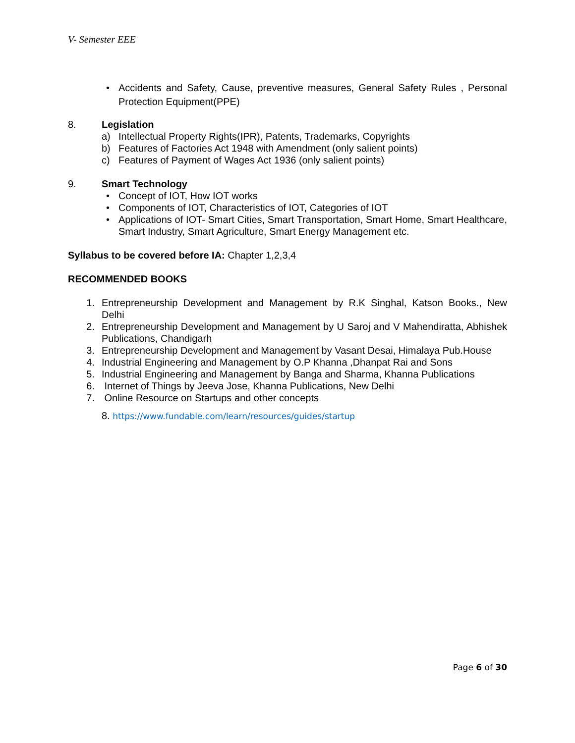V- Semester EEE
• Accidents and Safety, Cause, preventive measures, General Safety Rules , Personal Protection Equipment(PPE)
8. Legislation
a) Intellectual Property Rights(IPR), Patents, Trademarks, Copyrights
b) Features of Factories Act 1948 with Amendment (only salient points)
c) Features of Payment of Wages Act 1936 (only salient points)
9. Smart Technology
• Concept of IOT, How IOT works
• Components of IOT, Characteristics of IOT, Categories of IOT
• Applications of IOT- Smart Cities, Smart Transportation, Smart Home, Smart Healthcare, Smart Industry, Smart Agriculture, Smart Energy Management etc.
Syllabus to be covered before IA: Chapter 1,2,3,4
RECOMMENDED BOOKS
1. Entrepreneurship Development and Management by R.K Singhal, Katson Books., New Delhi
2. Entrepreneurship Development and Management by U Saroj and V Mahendiratta, Abhishek Publications, Chandigarh
3. Entrepreneurship Development and Management by Vasant Desai, Himalaya Pub.House
4. Industrial Engineering and Management by O.P Khanna ,Dhanpat Rai and Sons
5. Industrial Engineering and Management by Banga and Sharma, Khanna Publications
6. Internet of Things by Jeeva Jose, Khanna Publications, New Delhi
7. Online Resource on Startups and other concepts
8. https://www.fundable.com/learn/resources/guides/startup
Page 6 of 30